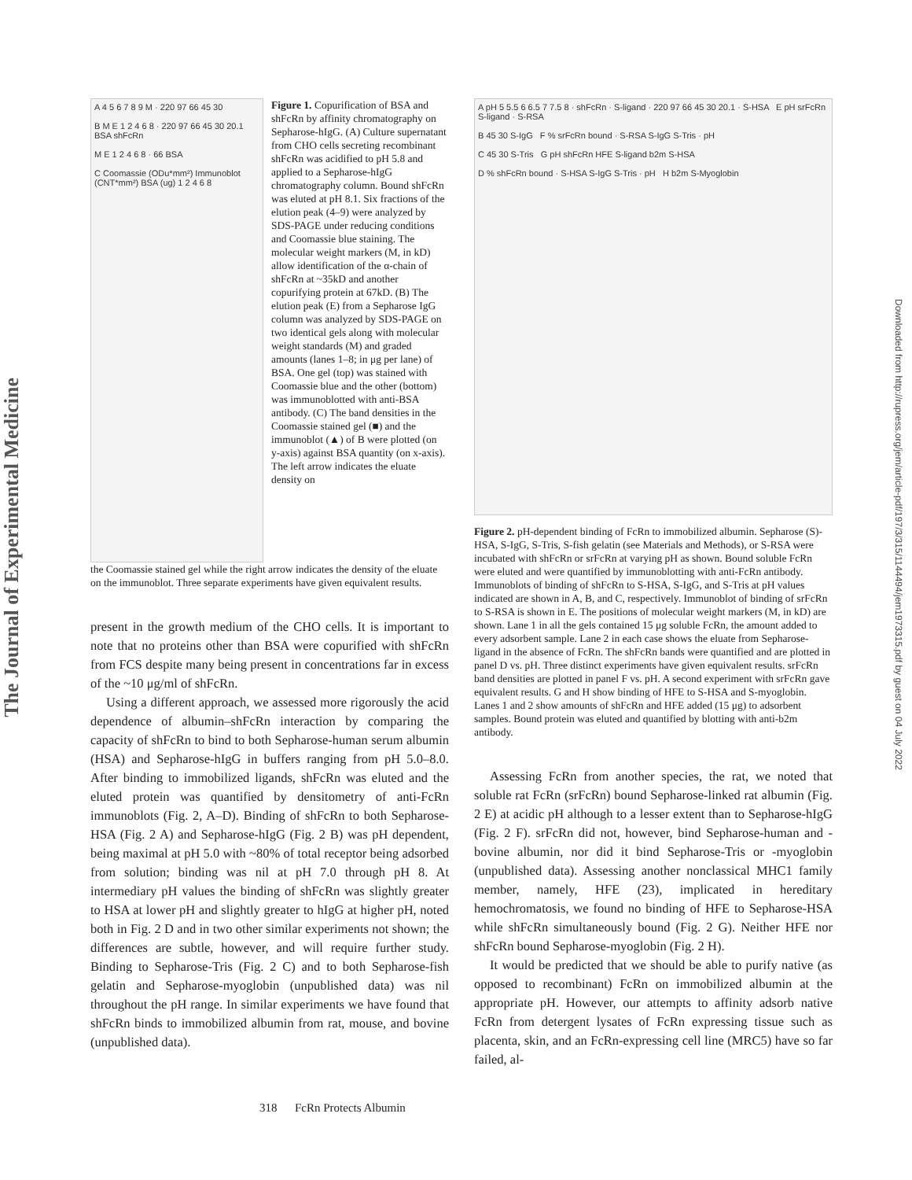The Journal of Experimental Medicine
Downloaded from http://rupress.org/jem/article-pdf/197/3/315/1144494/jem1973315.pdf by guest on 04 July 2022
A 4 5 6 7 8 9 M · 220 97 66 45 30
B M E 1 2 4 6 8 · 220 97 66 45 30 20.1 BSA shFcRn
M E 1 2 4 6 8 · 66 BSA
C Coomassie (ODu*mm²) Immunoblot (CNT*mm²) BSA (ug) 1 2 4 6 8
Figure 1. Copurification of BSA and shFcRn by affinity chromatography on Sepharose-hIgG. (A) Culture supernatant from CHO cells secreting recombinant shFcRn was acidified to pH 5.8 and applied to a Sepharose-hIgG chromatography column. Bound shFcRn was eluted at pH 8.1. Six fractions of the elution peak (4–9) were analyzed by SDS-PAGE under reducing conditions and Coomassie blue staining. The molecular weight markers (M, in kD) allow identification of the α-chain of shFcRn at ~35kD and another copurifying protein at 67kD. (B) The elution peak (E) from a Sepharose IgG column was analyzed by SDS-PAGE on two identical gels along with molecular weight standards (M) and graded amounts (lanes 1–8; in μg per lane) of BSA. One gel (top) was stained with Coomassie blue and the other (bottom) was immunoblotted with anti-BSA antibody. (C) The band densities in the Coomassie stained gel (■) and the immunoblot (▲) of B were plotted (on y-axis) against BSA quantity (on x-axis). The left arrow indicates the eluate density on
the Coomassie stained gel while the right arrow indicates the density of the eluate on the immunoblot. Three separate experiments have given equivalent results.
present in the growth medium of the CHO cells. It is important to note that no proteins other than BSA were copurified with shFcRn from FCS despite many being present in concentrations far in excess of the ~10 μg/ml of shFcRn.
Using a different approach, we assessed more rigorously the acid dependence of albumin–shFcRn interaction by comparing the capacity of shFcRn to bind to both Sepharose-human serum albumin (HSA) and Sepharose-hIgG in buffers ranging from pH 5.0–8.0. After binding to immobilized ligands, shFcRn was eluted and the eluted protein was quantified by densitometry of anti-FcRn immunoblots (Fig. 2, A–D). Binding of shFcRn to both Sepharose-HSA (Fig. 2 A) and Sepharose-hIgG (Fig. 2 B) was pH dependent, being maximal at pH 5.0 with ~80% of total receptor being adsorbed from solution; binding was nil at pH 7.0 through pH 8. At intermediary pH values the binding of shFcRn was slightly greater to HSA at lower pH and slightly greater to hIgG at higher pH, noted both in Fig. 2 D and in two other similar experiments not shown; the differences are subtle, however, and will require further study. Binding to Sepharose-Tris (Fig. 2 C) and to both Sepharose-fish gelatin and Sepharose-myoglobin (unpublished data) was nil throughout the pH range. In similar experiments we have found that shFcRn binds to immobilized albumin from rat, mouse, and bovine (unpublished data).
A pH 5 5.5 6 6.5 7 7.5 8 · shFcRn · S-ligand · 220 97 66 45 30 20.1 · S-HSA E pH srFcRn S-ligand · S-RSA
B 45 30 S-IgG F % srFcRn bound · S-RSA S-IgG S-Tris · pH
C 45 30 S-Tris G pH shFcRn HFE S-ligand b2m S-HSA
D % shFcRn bound · S-HSA S-IgG S-Tris · pH H b2m S-Myoglobin
Figure 2. pH-dependent binding of FcRn to immobilized albumin. Sepharose (S)-HSA, S-IgG, S-Tris, S-fish gelatin (see Materials and Methods), or S-RSA were incubated with shFcRn or srFcRn at varying pH as shown. Bound soluble FcRn were eluted and were quantified by immunoblotting with anti-FcRn antibody. Immunoblots of binding of shFcRn to S-HSA, S-IgG, and S-Tris at pH values indicated are shown in A, B, and C, respectively. Immunoblot of binding of srFcRn to S-RSA is shown in E. The positions of molecular weight markers (M, in kD) are shown. Lane 1 in all the gels contained 15 μg soluble FcRn, the amount added to every adsorbent sample. Lane 2 in each case shows the eluate from Sepharose-ligand in the absence of FcRn. The shFcRn bands were quantified and are plotted in panel D vs. pH. Three distinct experiments have given equivalent results. srFcRn band densities are plotted in panel F vs. pH. A second experiment with srFcRn gave equivalent results. G and H show binding of HFE to S-HSA and S-myoglobin. Lanes 1 and 2 show amounts of shFcRn and HFE added (15 μg) to adsorbent samples. Bound protein was eluted and quantified by blotting with anti-b2m antibody.
Assessing FcRn from another species, the rat, we noted that soluble rat FcRn (srFcRn) bound Sepharose-linked rat albumin (Fig. 2 E) at acidic pH although to a lesser extent than to Sepharose-hIgG (Fig. 2 F). srFcRn did not, however, bind Sepharose-human and -bovine albumin, nor did it bind Sepharose-Tris or -myoglobin (unpublished data). Assessing another nonclassical MHC1 family member, namely, HFE (23), implicated in hereditary hemochromatosis, we found no binding of HFE to Sepharose-HSA while shFcRn simultaneously bound (Fig. 2 G). Neither HFE nor shFcRn bound Sepharose-myoglobin (Fig. 2 H).
It would be predicted that we should be able to purify native (as opposed to recombinant) FcRn on immobilized albumin at the appropriate pH. However, our attempts to affinity adsorb native FcRn from detergent lysates of FcRn expressing tissue such as placenta, skin, and an FcRn-expressing cell line (MRC5) have so far failed, al-
318 FcRn Protects Albumin